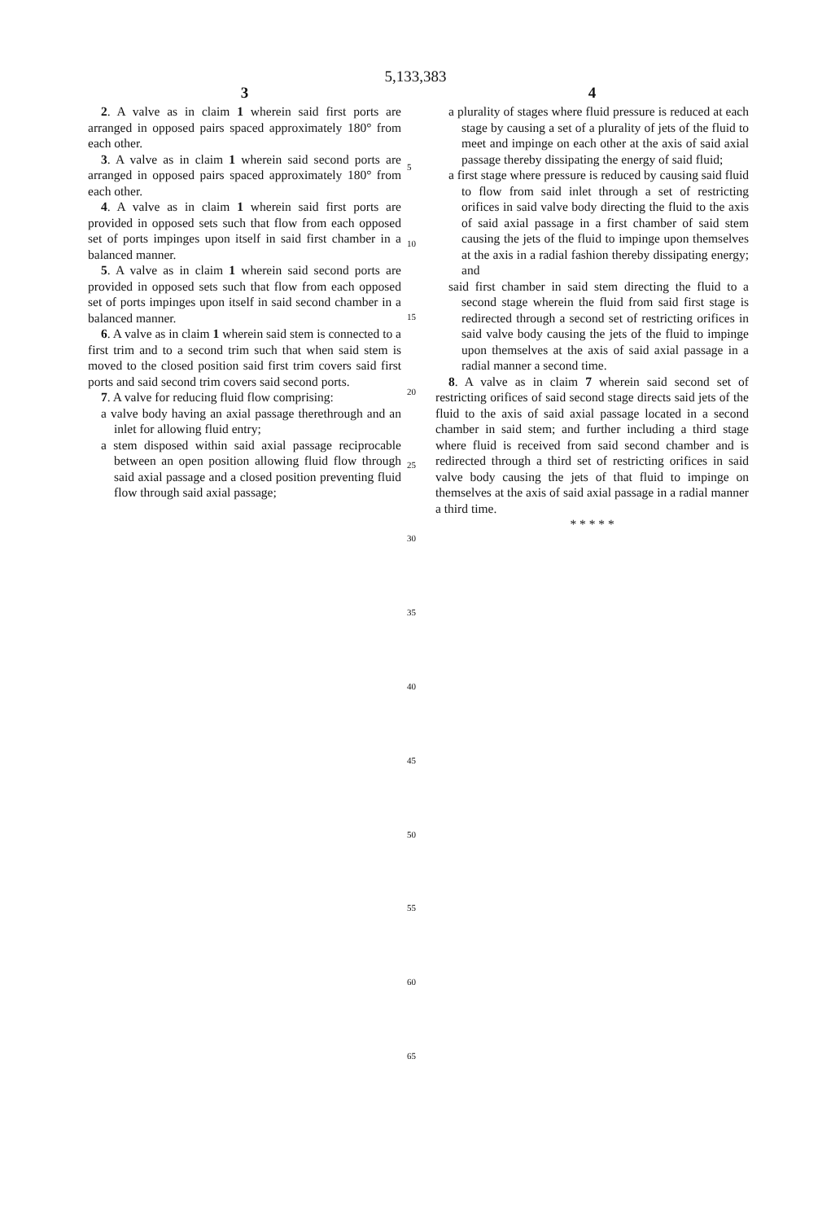5,133,383
3
2. A valve as in claim 1 wherein said first ports are arranged in opposed pairs spaced approximately 180° from each other.
3. A valve as in claim 1 wherein said second ports are arranged in opposed pairs spaced approximately 180° from each other.
4. A valve as in claim 1 wherein said first ports are provided in opposed sets such that flow from each opposed set of ports impinges upon itself in said first chamber in a balanced manner.
5. A valve as in claim 1 wherein said second ports are provided in opposed sets such that flow from each opposed set of ports impinges upon itself in said second chamber in a balanced manner.
6. A valve as in claim 1 wherein said stem is connected to a first trim and to a second trim such that when said stem is moved to the closed position said first trim covers said first ports and said second trim covers said second ports.
7. A valve for reducing fluid flow comprising:
a valve body having an axial passage therethrough and an inlet for allowing fluid entry;
a stem disposed within said axial passage reciprocable between an open position allowing fluid flow through said axial passage and a closed position preventing fluid flow through said axial passage;
5
10
15
20
25
30
35
40
45
50
55
60
65
4
a plurality of stages where fluid pressure is reduced at each stage by causing a set of a plurality of jets of the fluid to meet and impinge on each other at the axis of said axial passage thereby dissipating the energy of said fluid;
a first stage where pressure is reduced by causing said fluid to flow from said inlet through a set of restricting orifices in said valve body directing the fluid to the axis of said axial passage in a first chamber of said stem causing the jets of the fluid to impinge upon themselves at the axis in a radial fashion thereby dissipating energy; and
said first chamber in said stem directing the fluid to a second stage wherein the fluid from said first stage is redirected through a second set of restricting orifices in said valve body causing the jets of the fluid to impinge upon themselves at the axis of said axial passage in a radial manner a second time.
8. A valve as in claim 7 wherein said second set of restricting orifices of said second stage directs said jets of the fluid to the axis of said axial passage located in a second chamber in said stem; and further including a third stage where fluid is received from said second chamber and is redirected through a third set of restricting orifices in said valve body causing the jets of that fluid to impinge on themselves at the axis of said axial passage in a radial manner a third time.
* * * * *